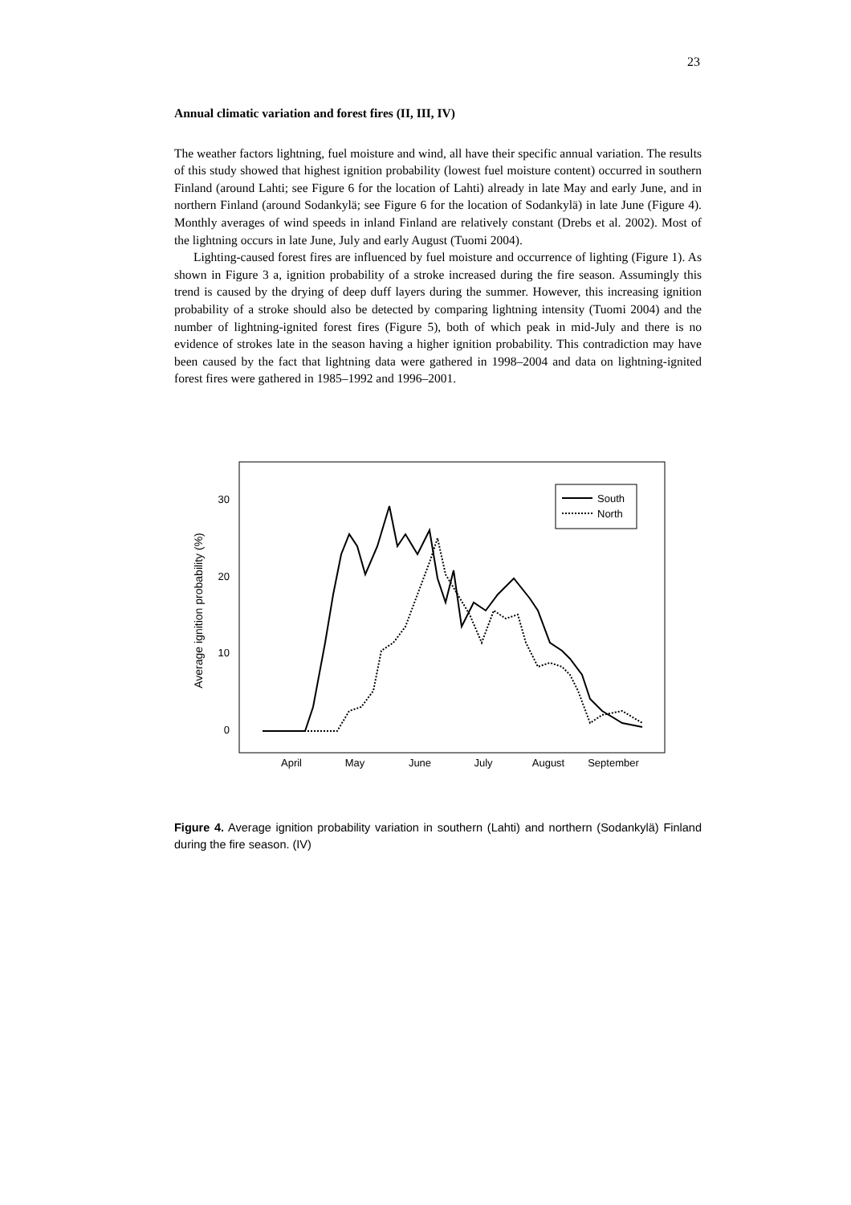23
Annual climatic variation and forest fires (II, III, IV)
The weather factors lightning, fuel moisture and wind, all have their specific annual variation. The results of this study showed that highest ignition probability (lowest fuel moisture content) occurred in southern Finland (around Lahti; see Figure 6 for the location of Lahti) already in late May and early June, and in northern Finland (around Sodankylä; see Figure 6 for the location of Sodankylä) in late June (Figure 4). Monthly averages of wind speeds in inland Finland are relatively constant (Drebs et al. 2002). Most of the lightning occurs in late June, July and early August (Tuomi 2004).
Lighting-caused forest fires are influenced by fuel moisture and occurrence of lighting (Figure 1). As shown in Figure 3 a, ignition probability of a stroke increased during the fire season. Assumingly this trend is caused by the drying of deep duff layers during the summer. However, this increasing ignition probability of a stroke should also be detected by comparing lightning intensity (Tuomi 2004) and the number of lightning-ignited forest fires (Figure 5), both of which peak in mid-July and there is no evidence of strokes late in the season having a higher ignition probability. This contradiction may have been caused by the fact that lightning data were gathered in 1998–2004 and data on lightning-ignited forest fires were gathered in 1985–1992 and 1996–2001.
30
20
10
0
Average ignition probability (%)
April
May
June
July
August
September
South
North
Figure 4. Average ignition probability variation in southern (Lahti) and northern (Sodankylä) Finland during the fire season. (IV)